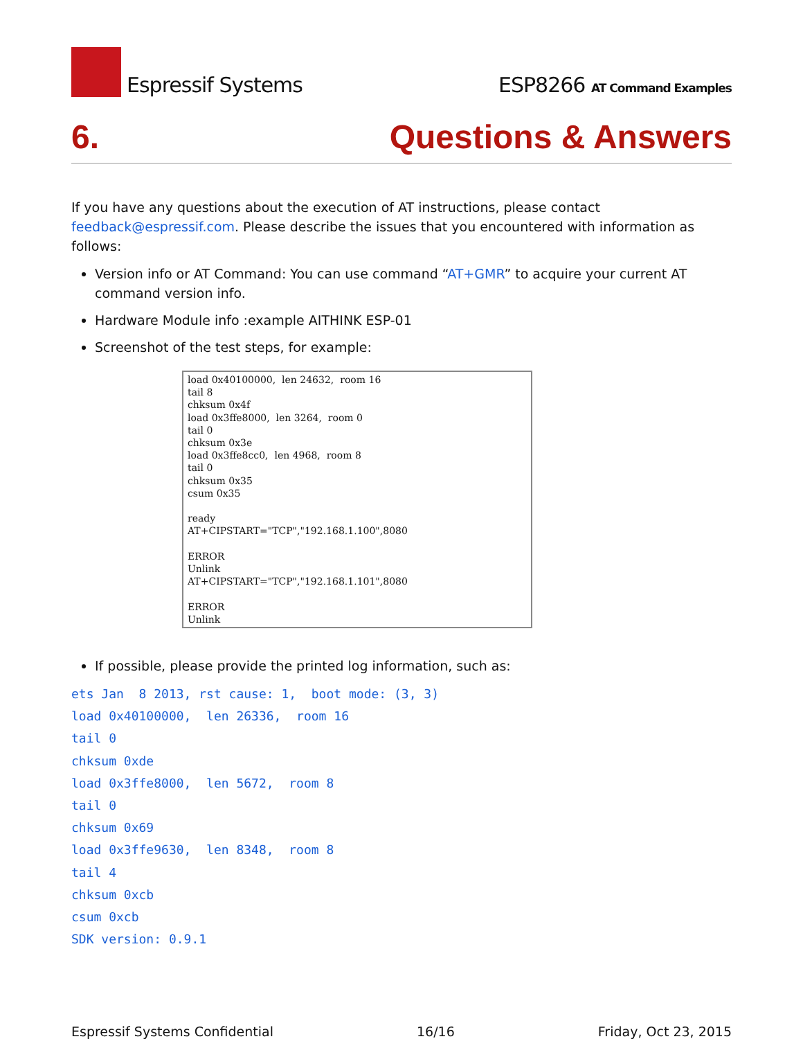Espressif Systems
ESP8266 AT Command Examples
6. Questions & Answers
If you have any questions about the execution of AT instructions, please contact feedback@espressif.com. Please describe the issues that you encountered with information as follows:
Version info or AT Command: You can use command “AT+GMR” to acquire your current AT command version info.
Hardware Module info :example AITHINK ESP-01
Screenshot of the test steps, for example:
load 0x40100000, len 24632, room 16 tail 8 chksum 0x4f load 0x3ffe8000, len 3264, room 0 tail 0 chksum 0x3e load 0x3ffe8cc0, len 4968, room 8 tail 0 chksum 0x35 csum 0x35 ready AT+CIPSTART="TCP","192.168.1.100",8080 ERROR Unlink AT+CIPSTART="TCP","192.168.1.101",8080 ERROR Unlink
If possible, please provide the printed log information, such as:
ets Jan  8 2013, rst cause: 1,  boot mode: (3, 3)
load 0x40100000,  len 26336,  room 16
tail 0
chksum 0xde
load 0x3ffe8000,  len 5672,  room 8
tail 0
chksum 0x69
load 0x3ffe9630,  len 8348,  room 8
tail 4
chksum 0xcb
csum 0xcb
SDK version: 0.9.1
Espressif Systems Confidential 16/16 Friday, Oct 23, 2015